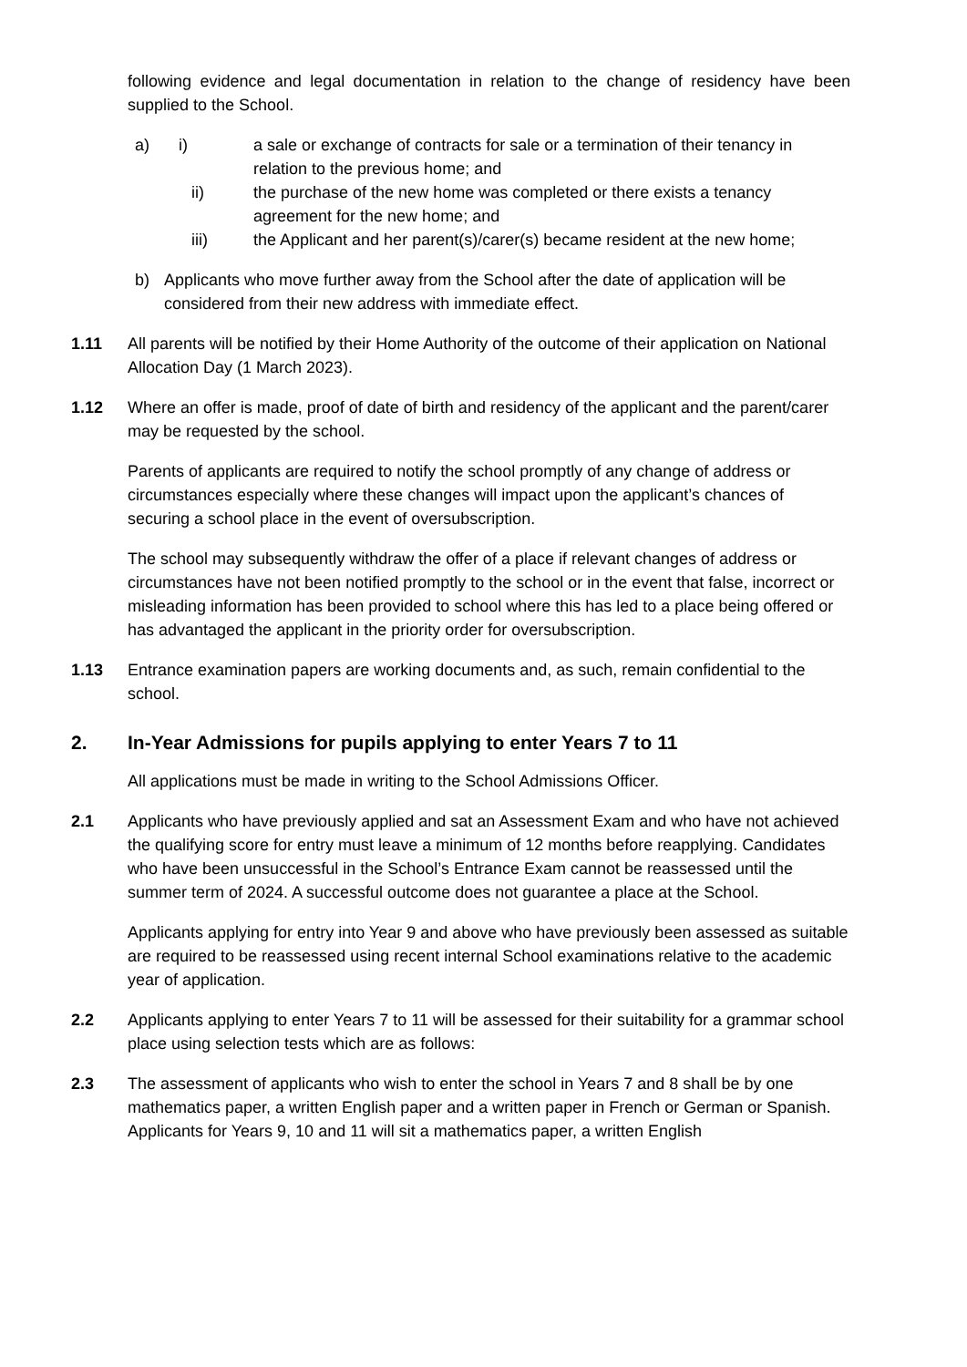following evidence and legal documentation in relation to the change of residency have been supplied to the School.
a) i) a sale or exchange of contracts for sale or a termination of their tenancy in relation to the previous home; and
ii) the purchase of the new home was completed or there exists a tenancy agreement for the new home; and
iii) the Applicant and her parent(s)/carer(s) became resident at the new home;
b) Applicants who move further away from the School after the date of application will be considered from their new address with immediate effect.
1.11 All parents will be notified by their Home Authority of the outcome of their application on National Allocation Day (1 March 2023).
1.12 Where an offer is made, proof of date of birth and residency of the applicant and the parent/carer may be requested by the school.
Parents of applicants are required to notify the school promptly of any change of address or circumstances especially where these changes will impact upon the applicant’s chances of securing a school place in the event of oversubscription.
The school may subsequently withdraw the offer of a place if relevant changes of address or circumstances have not been notified promptly to the school or in the event that false, incorrect or misleading information has been provided to school where this has led to a place being offered or has advantaged the applicant in the priority order for oversubscription.
1.13 Entrance examination papers are working documents and, as such, remain confidential to the school.
2. In-Year Admissions for pupils applying to enter Years 7 to 11
All applications must be made in writing to the School Admissions Officer.
2.1 Applicants who have previously applied and sat an Assessment Exam and who have not achieved the qualifying score for entry must leave a minimum of 12 months before reapplying. Candidates who have been unsuccessful in the School’s Entrance Exam cannot be reassessed until the summer term of 2024. A successful outcome does not guarantee a place at the School.
Applicants applying for entry into Year 9 and above who have previously been assessed as suitable are required to be reassessed using recent internal School examinations relative to the academic year of application.
2.2 Applicants applying to enter Years 7 to 11 will be assessed for their suitability for a grammar school place using selection tests which are as follows:
2.3 The assessment of applicants who wish to enter the school in Years 7 and 8 shall be by one mathematics paper, a written English paper and a written paper in French or German or Spanish. Applicants for Years 9, 10 and 11 will sit a mathematics paper, a written English